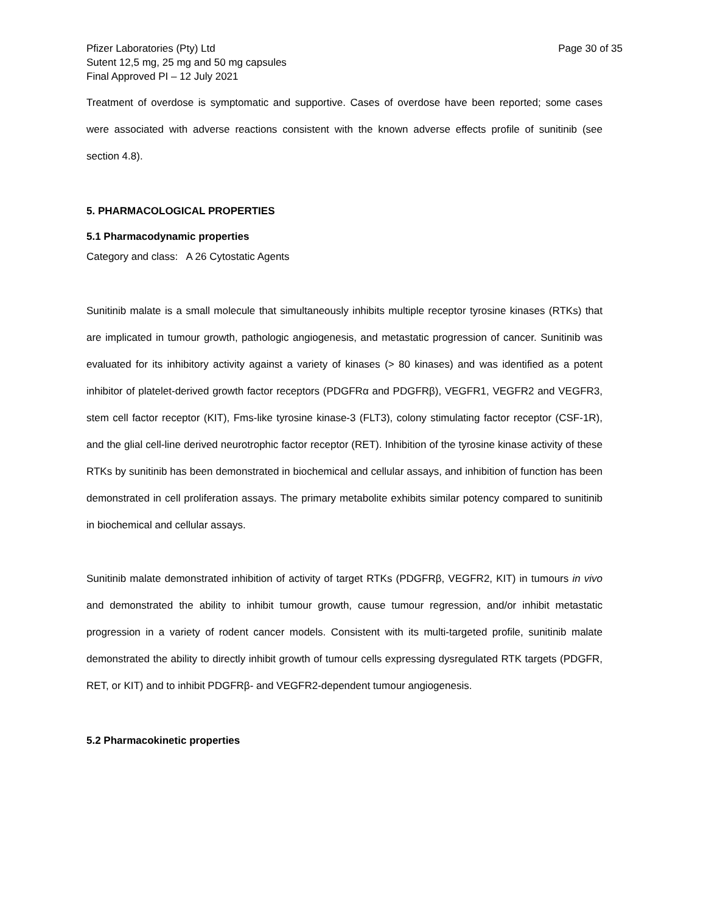Pfizer Laboratories (Pty) Ltd
Sutent 12,5 mg, 25 mg and 50 mg capsules
Final Approved PI – 12 July 2021
Page 30 of 35
Treatment of overdose is symptomatic and supportive. Cases of overdose have been reported; some cases were associated with adverse reactions consistent with the known adverse effects profile of sunitinib (see section 4.8).
5. PHARMACOLOGICAL PROPERTIES
5.1 Pharmacodynamic properties
Category and class: A 26 Cytostatic Agents
Sunitinib malate is a small molecule that simultaneously inhibits multiple receptor tyrosine kinases (RTKs) that are implicated in tumour growth, pathologic angiogenesis, and metastatic progression of cancer. Sunitinib was evaluated for its inhibitory activity against a variety of kinases (> 80 kinases) and was identified as a potent inhibitor of platelet-derived growth factor receptors (PDGFRα and PDGFRβ), VEGFR1, VEGFR2 and VEGFR3, stem cell factor receptor (KIT), Fms-like tyrosine kinase-3 (FLT3), colony stimulating factor receptor (CSF-1R), and the glial cell-line derived neurotrophic factor receptor (RET). Inhibition of the tyrosine kinase activity of these RTKs by sunitinib has been demonstrated in biochemical and cellular assays, and inhibition of function has been demonstrated in cell proliferation assays. The primary metabolite exhibits similar potency compared to sunitinib in biochemical and cellular assays.
Sunitinib malate demonstrated inhibition of activity of target RTKs (PDGFRβ, VEGFR2, KIT) in tumours in vivo and demonstrated the ability to inhibit tumour growth, cause tumour regression, and/or inhibit metastatic progression in a variety of rodent cancer models. Consistent with its multi-targeted profile, sunitinib malate demonstrated the ability to directly inhibit growth of tumour cells expressing dysregulated RTK targets (PDGFR, RET, or KIT) and to inhibit PDGFRβ- and VEGFR2-dependent tumour angiogenesis.
5.2 Pharmacokinetic properties